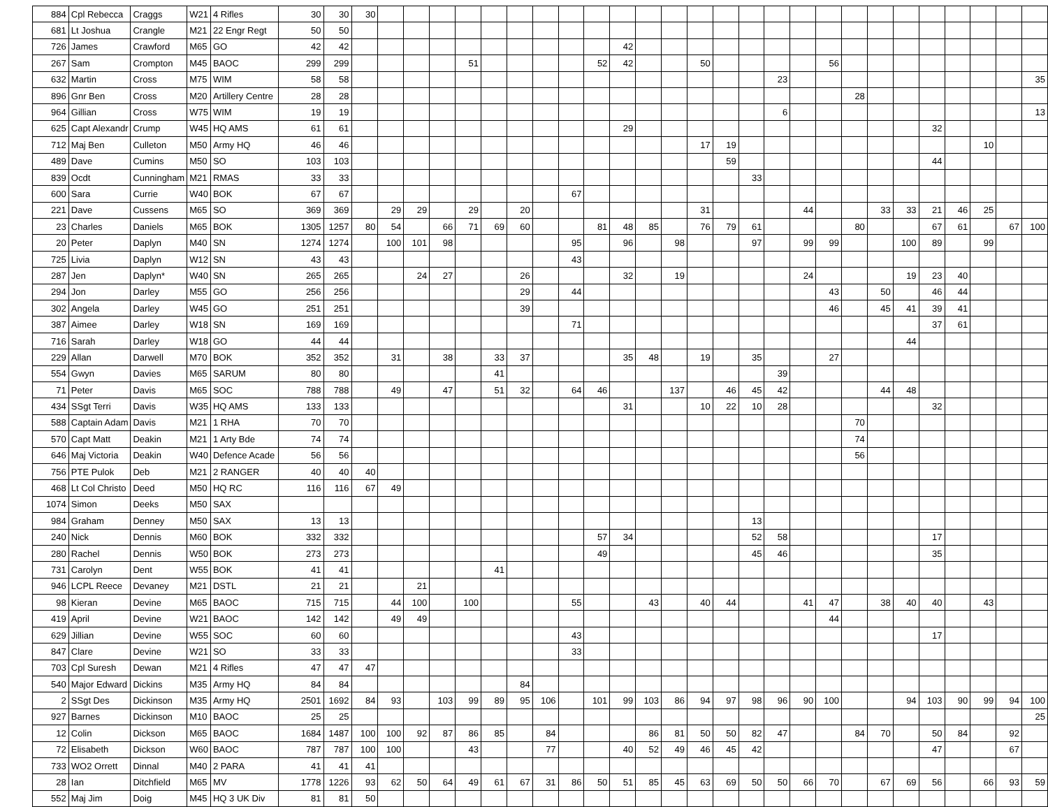| 884 | Cpl Rebecca | Craggs | W21 | 4 Rifles | 30 | 30 | 30 | | | | | | | | | | | | | | | | | | | | | | | | | | |
| 681 | Lt Joshua | Crangle | M21 | 22 Engr Regt | 50 | 50 | | | | | | | | | | | | | | | | | | | | | | | | | | | |
| 726 | James | Crawford | M65 | GO | 42 | 42 | | | | | | | | | | | 42 | | | | | | | | | | | | | | | | |
| 267 | Sam | Crompton | M45 | BAOC | 299 | 299 | | | | | 51 | | | | | 52 | 42 | | | 50 | | | | | 56 | | | | | | | | |
| 632 | Martin | Cross | M75 | WIM | 58 | 58 | | | | | | | | | | | | | | | | | 23 | | | | | | | | | | 35 |
| 896 | Gnr Ben | Cross | M20 | Artillery Centre | 28 | 28 | | | | | | | | | | | | | | | | | | | | 28 | | | | | | | |
| 964 | Gillian | Cross | W75 | WIM | 19 | 19 | | | | | | | | | | | | | | | | | 6 | | | | | | | | | | 13 |
| 625 | Capt Alexandr | Crump | W45 | HQ AMS | 61 | 61 | | | | | | | | | | | 29 | | | | | | | | | | | | 32 | | | | |
| 712 | Maj Ben | Culleton | M50 | Army HQ | 46 | 46 | | | | | | | | | | | | | | 17 | 19 | | | | | | | | | | 10 | | |
| 489 | Dave | Cumins | M50 | SO | 103 | 103 | | | | | | | | | | | | | | | 59 | | | | | | | | 44 | | | | |
| 839 | Ocdt | Cunningham | M21 | RMAS | 33 | 33 | | | | | | | | | | | | | | | | 33 | | | | | | | | | | | |
| 600 | Sara | Currie | W40 | BOK | 67 | 67 | | | | | | | | | 67 | | | | | | | | | | | | | | | | | | |
| 221 | Dave | Cussens | M65 | SO | 369 | 369 | | 29 | 29 | | 29 | | 20 | | | | | | | 31 | | | | 44 | | | 33 | 33 | 21 | 46 | 25 | | |
| 23 | Charles | Daniels | M65 | BOK | 1305 | 1257 | 80 | 54 | | 66 | 71 | 69 | 60 | | | 81 | 48 | 85 | | 76 | 79 | 61 | | | | 80 | | | 67 | 61 | | 67 | 100 |
| 20 | Peter | Daplyn | M40 | SN | 1274 | 1274 | | 100 | 101 | 98 | | | | | 95 | | 96 | | 98 | | | 97 | | 99 | 99 | | | 100 | 89 | | 99 | | |
| 725 | Livia | Daplyn | W12 | SN | 43 | 43 | | | | | | | | | 43 | | | | | | | | | | | | | | | | | | |
| 287 | Jen | Daplyn* | W40 | SN | 265 | 265 | | | 24 | 27 | | | 26 | | | | 32 | | 19 | | | | | 24 | | | | 19 | 23 | 40 | | | |
| 294 | Jon | Darley | M55 | GO | 256 | 256 | | | | | | | 29 | | 44 | | | | | | | | | | 43 | | 50 | | 46 | 44 | | | |
| 302 | Angela | Darley | W45 | GO | 251 | 251 | | | | | | | 39 | | | | | | | | | | | | 46 | | 45 | 41 | 39 | 41 | | | |
| 387 | Aimee | Darley | W18 | SN | 169 | 169 | | | | | | | | | 71 | | | | | | | | | | | | | | 37 | 61 | | | |
| 716 | Sarah | Darley | W18 | GO | 44 | 44 | | | | | | | | | | | | | | | | | | | | | | 44 | | | | | |
| 229 | Allan | Darwell | M70 | BOK | 352 | 352 | | 31 | | 38 | | 33 | 37 | | | | 35 | 48 | | 19 | | 35 | | | 27 | | | | | | | | |
| 554 | Gwyn | Davies | M65 | SARUM | 80 | 80 | | | | | | 41 | | | | | | | | | | | 39 | | | | | | | | | | |
| 71 | Peter | Davis | M65 | SOC | 788 | 788 | | 49 | | 47 | | 51 | 32 | | 64 | 46 | | | 137 | | 46 | 45 | 42 | | | | 44 | 48 | | | | | |
| 434 | SSgt Terri | Davis | W35 | HQ AMS | 133 | 133 | | | | | | | | | | | 31 | | | 10 | 22 | 10 | 28 | | | | | | 32 | | | | |
| 588 | Captain Adam | Davis | M21 | 1 RHA | 70 | 70 | | | | | | | | | | | | | | | | | | | | 70 | | | | | | | |
| 570 | Capt Matt | Deakin | M21 | 1 Arty Bde | 74 | 74 | | | | | | | | | | | | | | | | | | | | 74 | | | | | | | |
| 646 | Maj Victoria | Deakin | W40 | Defence Acade | 56 | 56 | | | | | | | | | | | | | | | | | | | | 56 | | | | | | | |
| 756 | PTE Pulok | Deb | M21 | 2 RANGER | 40 | 40 | 40 | | | | | | | | | | | | | | | | | | | | | | | | | | |
| 468 | Lt Col Christo | Deed | M50 | HQ RC | 116 | 116 | 67 | 49 | | | | | | | | | | | | | | | | | | | | | | | | | |
| 1074 | Simon | Deeks | M50 | SAX | | | | | | | | | | | | | | | | | | | | | | | | | | | | | |
| 984 | Graham | Denney | M50 | SAX | 13 | 13 | | | | | | | | | | | | | | | | 13 | | | | | | | | | | | |
| 240 | Nick | Dennis | M60 | BOK | 332 | 332 | | | | | | | | | | 57 | 34 | | | | | 52 | 58 | | | | | | 17 | | | | |
| 280 | Rachel | Dennis | W50 | BOK | 273 | 273 | | | | | | | | | | 49 | | | | | | 45 | 46 | | | | | | 35 | | | | |
| 731 | Carolyn | Dent | W55 | BOK | 41 | 41 | | | | | | 41 | | | | | | | | | | | | | | | | | | | | | |
| 946 | LCPL Reece | Devaney | M21 | DSTL | 21 | 21 | | | 21 | | | | | | | | | | | | | | | | | | | | | | | | |
| 98 | Kieran | Devine | M65 | BAOC | 715 | 715 | | 44 | 100 | | 100 | | | | 55 | | | 43 | | 40 | 44 | | | 41 | 47 | | 38 | 40 | 40 | | 43 | | |
| 419 | April | Devine | W21 | BAOC | 142 | 142 | | 49 | 49 | | | | | | | | | | | | | | | | 44 | | | | | | | | |
| 629 | Jillian | Devine | W55 | SOC | 60 | 60 | | | | | | | | | 43 | | | | | | | | | | | | | | 17 | | | | |
| 847 | Clare | Devine | W21 | SO | 33 | 33 | | | | | | | | | 33 | | | | | | | | | | | | | | | | | | |
| 703 | Cpl Suresh | Dewan | M21 | 4 Rifles | 47 | 47 | 47 | | | | | | | | | | | | | | | | | | | | | | | | | | |
| 540 | Major Edward | Dickins | M35 | Army HQ | 84 | 84 | | | | | | | 84 | | | | | | | | | | | | | | | | | | | | |
| 2 | SSgt Des | Dickinson | M35 | Army HQ | 2501 | 1692 | 84 | 93 | | 103 | 99 | 89 | 95 | 106 | | 101 | 99 | 103 | 86 | 94 | 97 | 98 | 96 | 90 | 100 | | | 94 | 103 | 90 | 99 | 94 | 100 |
| 927 | Barnes | Dickinson | M10 | BAOC | 25 | 25 | | | | | | | | | | | | | | | | | | | | | | | | | | | 25 |
| 12 | Colin | Dickson | M65 | BAOC | 1684 | 1487 | 100 | 100 | 92 | 87 | 86 | 85 | | 84 | | | | 86 | 81 | 50 | 50 | 82 | 47 | | | 84 | 70 | | 50 | 84 | | 92 | |
| 72 | Elisabeth | Dickson | W60 | BAOC | 787 | 787 | 100 | 100 | | | 43 | | | 77 | | | 40 | 52 | 49 | 46 | 45 | 42 | | | | | | | 47 | | | 67 | |
| 733 | WO2 Orrett | Dinnal | M40 | 2 PARA | 41 | 41 | 41 | | | | | | | | | | | | | | | | | | | | | | | | | | |
| 28 | Ian | Ditchfield | M65 | MV | 1778 | 1226 | 93 | 62 | 50 | 64 | 49 | 61 | 67 | 31 | 86 | 50 | 51 | 85 | 45 | 63 | 69 | 50 | 50 | 66 | 70 | | 67 | 69 | 56 | | 66 | 93 | 59 |
| 552 | Maj Jim | Doig | M45 | HQ 3 UK Div | 81 | 81 | 50 | | | | | | | | | | | | | | | | | | | | | | | | | | |